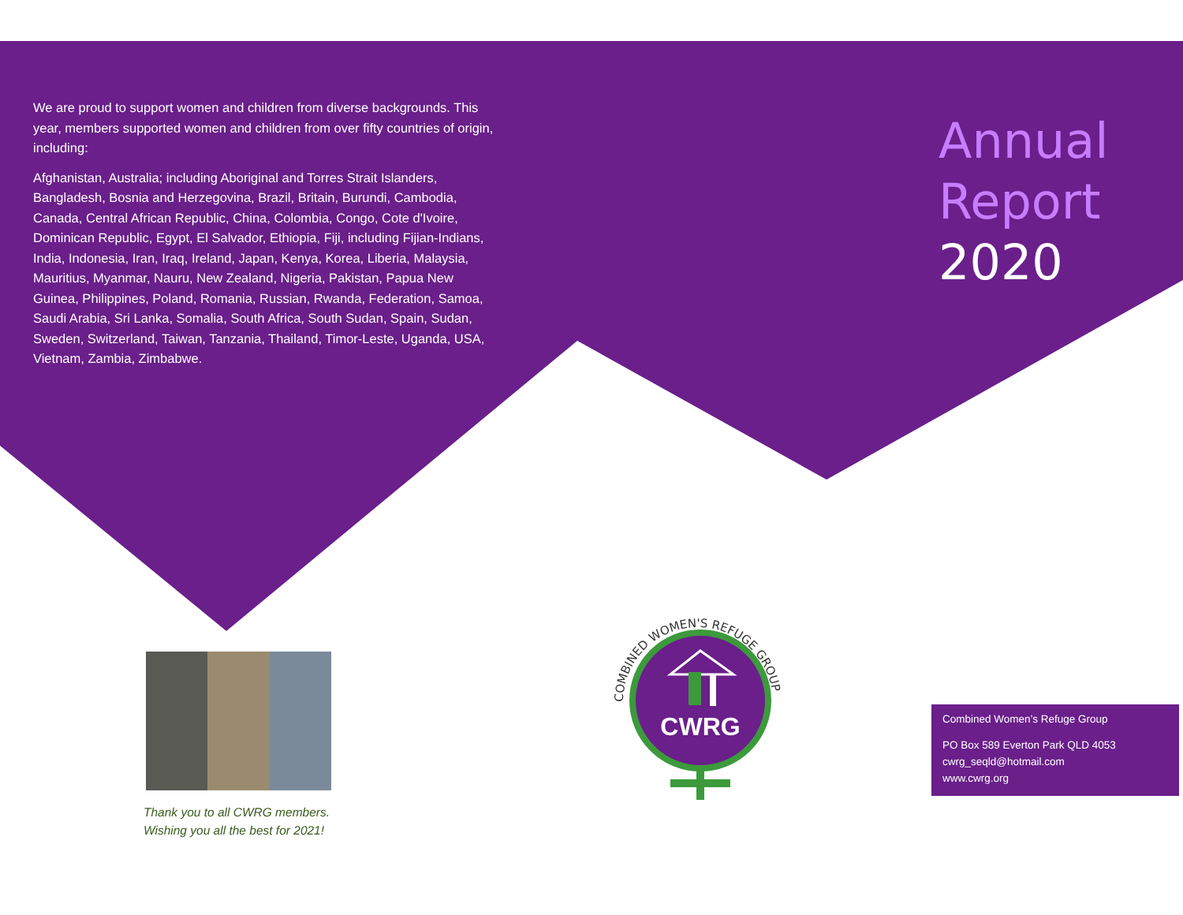We are proud to support women and children from diverse backgrounds. This year, members supported women and children from over fifty countries of origin, including:
Afghanistan, Australia; including Aboriginal and Torres Strait Islanders, Bangladesh, Bosnia and Herzegovina, Brazil, Britain, Burundi, Cambodia, Canada, Central African Republic, China, Colombia, Congo, Cote d'Ivoire, Dominican Republic, Egypt, El Salvador, Ethiopia, Fiji, including Fijian-Indians, India, Indonesia, Iran, Iraq, Ireland, Japan, Kenya, Korea, Liberia, Malaysia, Mauritius, Myanmar, Nauru, New Zealand, Nigeria, Pakistan, Papua New Guinea, Philippines, Poland, Romania, Russian, Rwanda, Federation, Samoa, Saudi Arabia, Sri Lanka, Somalia, South Africa, South Sudan, Spain, Sudan, Sweden, Switzerland, Taiwan, Tanzania, Thailand, Timor-Leste, Uganda, USA, Vietnam, Zambia, Zimbabwe.
Annual
Report
2020
Thank you to all CWRG members.
Wishing you all the best for 2021!
COMBINED WOMEN'S REFUGE GROUP
CWRG
Combined Women’s Refuge Group
PO Box 589 Everton Park QLD 4053
cwrg_seqld@hotmail.com
www.cwrg.org